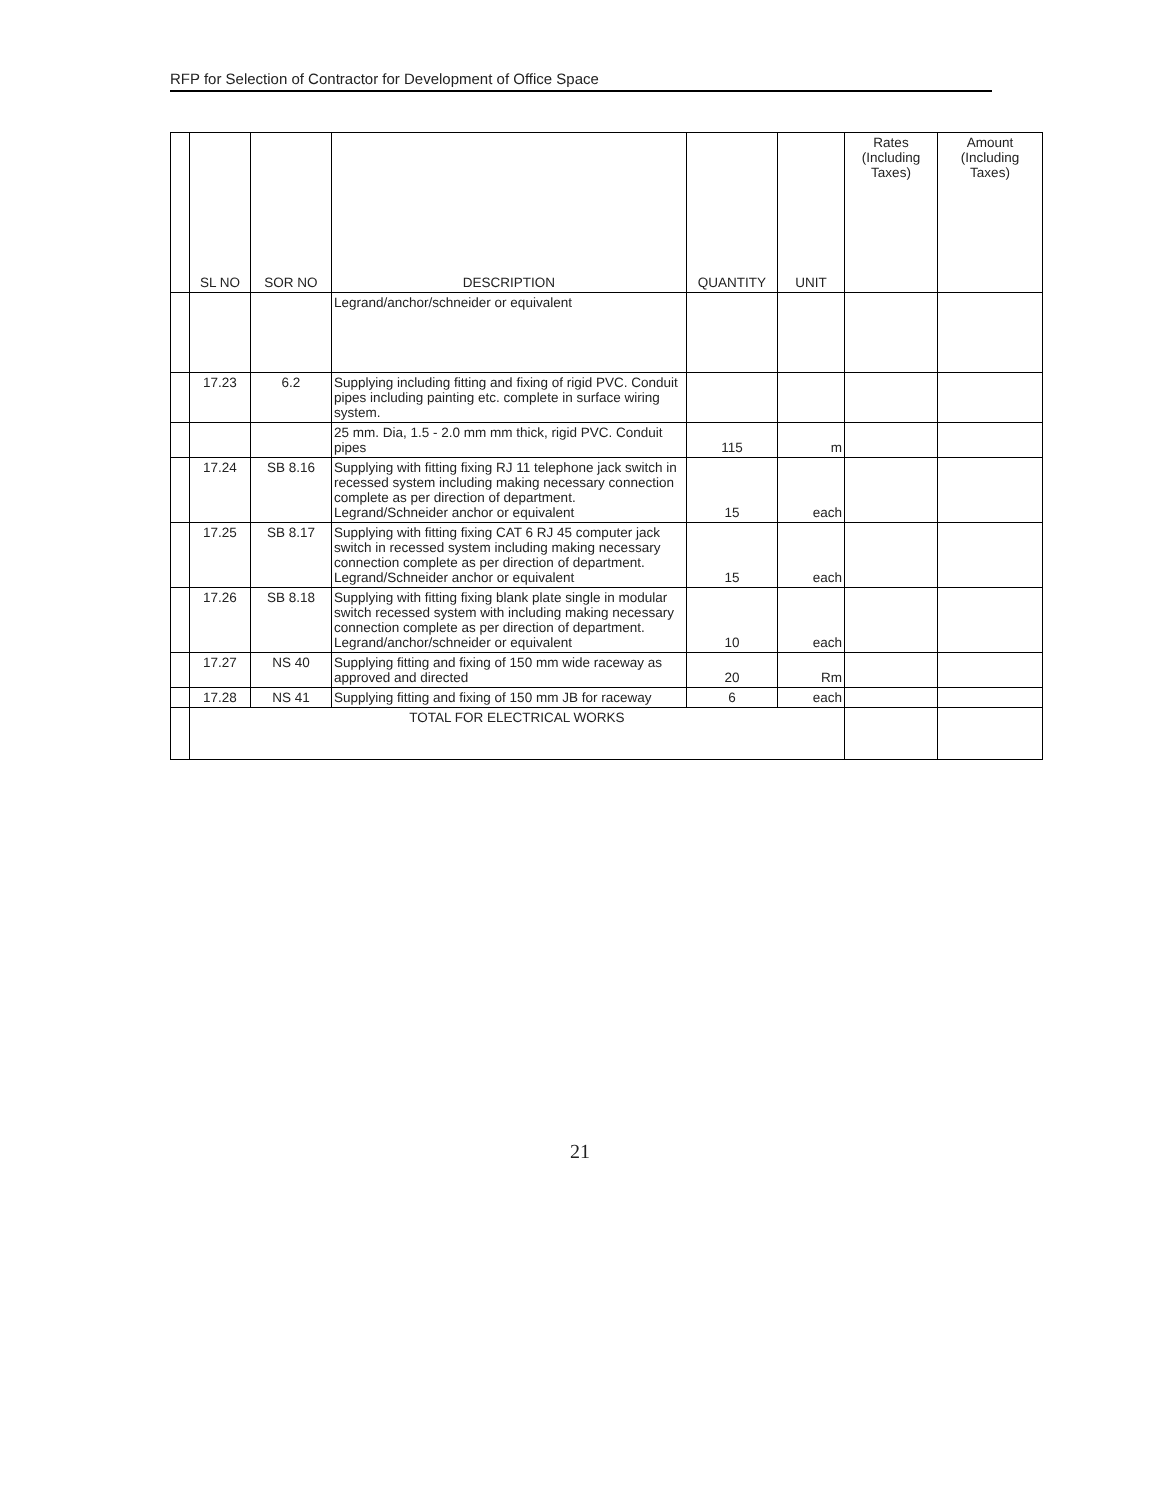RFP for Selection of Contractor for Development of Office Space
| | SL NO | SOR NO | DESCRIPTION | QUANTITY | UNIT | Rates (Including Taxes) | Amount (Including Taxes) |
| --- | --- | --- | --- | --- | --- | --- | --- |
| | | | Legrand/anchor/schneider or equivalent | | | | |
| | 17.23 | 6.2 | Supplying including fitting and fixing of rigid PVC. Conduit pipes including painting etc. complete in surface wiring system. | | | | |
| | | | 25 mm. Dia, 1.5 - 2.0 mm mm thick, rigid PVC. Conduit pipes | 115 | m | | |
| | 17.24 | SB 8.16 | Supplying with fitting fixing RJ 11 telephone jack switch in recessed system including making necessary connection complete as per direction of department. Legrand/Schneider anchor or equivalent | 15 | each | | |
| | 17.25 | SB 8.17 | Supplying with fitting fixing CAT 6 RJ 45 computer jack switch in recessed system including making necessary connection complete as per direction of department. Legrand/Schneider anchor or equivalent | 15 | each | | |
| | 17.26 | SB 8.18 | Supplying with fitting fixing blank plate single in modular switch recessed system with including making necessary connection complete as per direction of department. Legrand/anchor/schneider or equivalent | 10 | each | | |
| | 17.27 | NS 40 | Supplying fitting and fixing of 150 mm wide raceway as approved and directed | 20 | Rm | | |
| | 17.28 | NS 41 | Supplying fitting and fixing of 150 mm JB for raceway | 6 | each | | |
| | TOTAL FOR ELECTRICAL WORKS | | | | | | |
21